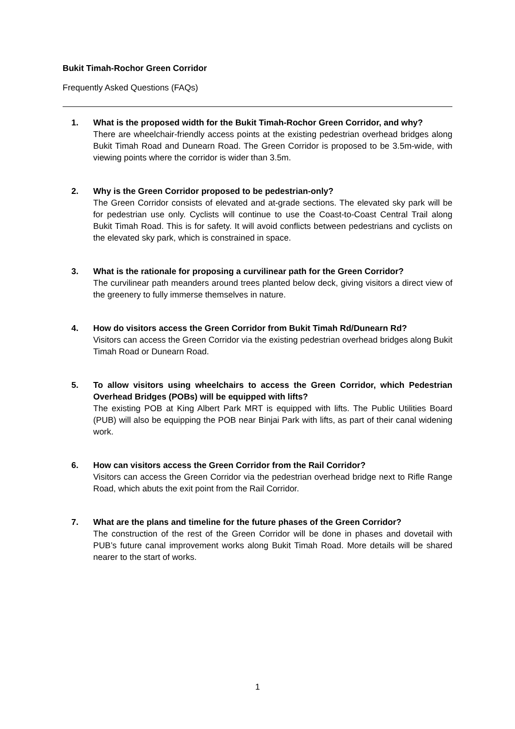Bukit Timah-Rochor Green Corridor
Frequently Asked Questions (FAQs)
1. What is the proposed width for the Bukit Timah-Rochor Green Corridor, and why?
There are wheelchair-friendly access points at the existing pedestrian overhead bridges along Bukit Timah Road and Dunearn Road. The Green Corridor is proposed to be 3.5m-wide, with viewing points where the corridor is wider than 3.5m.
2. Why is the Green Corridor proposed to be pedestrian-only?
The Green Corridor consists of elevated and at-grade sections. The elevated sky park will be for pedestrian use only. Cyclists will continue to use the Coast-to-Coast Central Trail along Bukit Timah Road. This is for safety. It will avoid conflicts between pedestrians and cyclists on the elevated sky park, which is constrained in space.
3. What is the rationale for proposing a curvilinear path for the Green Corridor?
The curvilinear path meanders around trees planted below deck, giving visitors a direct view of the greenery to fully immerse themselves in nature.
4. How do visitors access the Green Corridor from Bukit Timah Rd/Dunearn Rd?
Visitors can access the Green Corridor via the existing pedestrian overhead bridges along Bukit Timah Road or Dunearn Road.
5. To allow visitors using wheelchairs to access the Green Corridor, which Pedestrian Overhead Bridges (POBs) will be equipped with lifts?
The existing POB at King Albert Park MRT is equipped with lifts. The Public Utilities Board (PUB) will also be equipping the POB near Binjai Park with lifts, as part of their canal widening work.
6. How can visitors access the Green Corridor from the Rail Corridor?
Visitors can access the Green Corridor via the pedestrian overhead bridge next to Rifle Range Road, which abuts the exit point from the Rail Corridor.
7. What are the plans and timeline for the future phases of the Green Corridor?
The construction of the rest of the Green Corridor will be done in phases and dovetail with PUB’s future canal improvement works along Bukit Timah Road. More details will be shared nearer to the start of works.
1